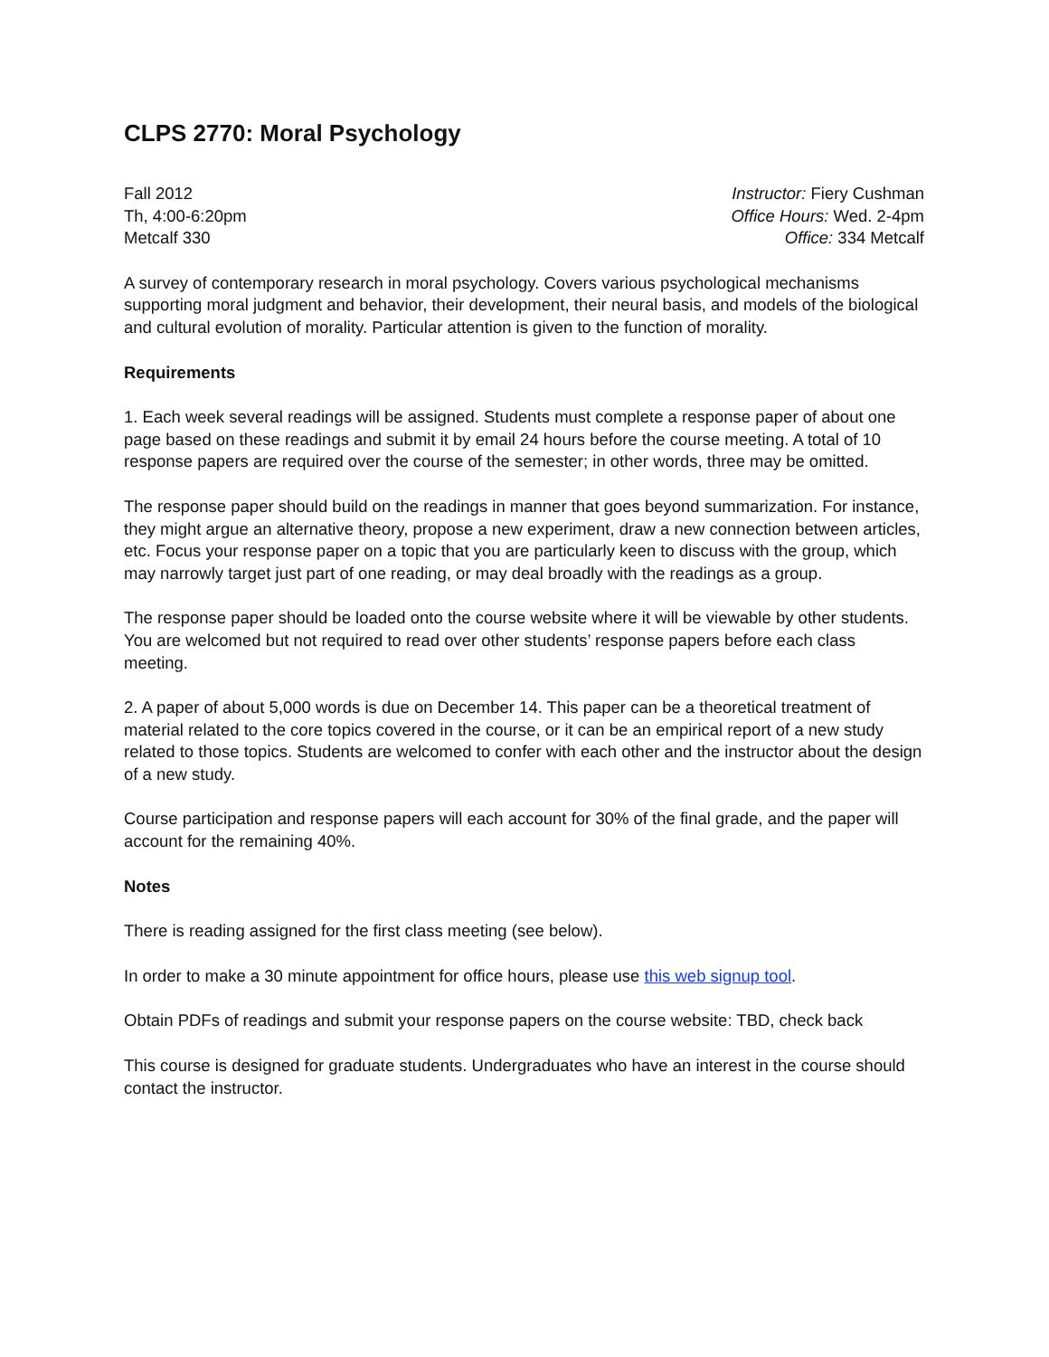CLPS 2770: Moral Psychology
Fall 2012
Th, 4:00-6:20pm
Metcalf 330
Instructor: Fiery Cushman
Office Hours: Wed. 2-4pm
Office: 334 Metcalf
A survey of contemporary research in moral psychology. Covers various psychological mechanisms supporting moral judgment and behavior, their development, their neural basis, and models of the biological and cultural evolution of morality. Particular attention is given to the function of morality.
Requirements
1. Each week several readings will be assigned. Students must complete a response paper of about one page based on these readings and submit it by email 24 hours before the course meeting. A total of 10 response papers are required over the course of the semester; in other words, three may be omitted.
The response paper should build on the readings in manner that goes beyond summarization. For instance, they might argue an alternative theory, propose a new experiment, draw a new connection between articles, etc. Focus your response paper on a topic that you are particularly keen to discuss with the group, which may narrowly target just part of one reading, or may deal broadly with the readings as a group.
The response paper should be loaded onto the course website where it will be viewable by other students. You are welcomed but not required to read over other students’ response papers before each class meeting.
2. A paper of about 5,000 words is due on December 14. This paper can be a theoretical treatment of material related to the core topics covered in the course, or it can be an empirical report of a new study related to those topics. Students are welcomed to confer with each other and the instructor about the design of a new study.
Course participation and response papers will each account for 30% of the final grade, and the paper will account for the remaining 40%.
Notes
There is reading assigned for the first class meeting (see below).
In order to make a 30 minute appointment for office hours, please use this web signup tool.
Obtain PDFs of readings and submit your response papers on the course website: TBD, check back
This course is designed for graduate students. Undergraduates who have an interest in the course should contact the instructor.